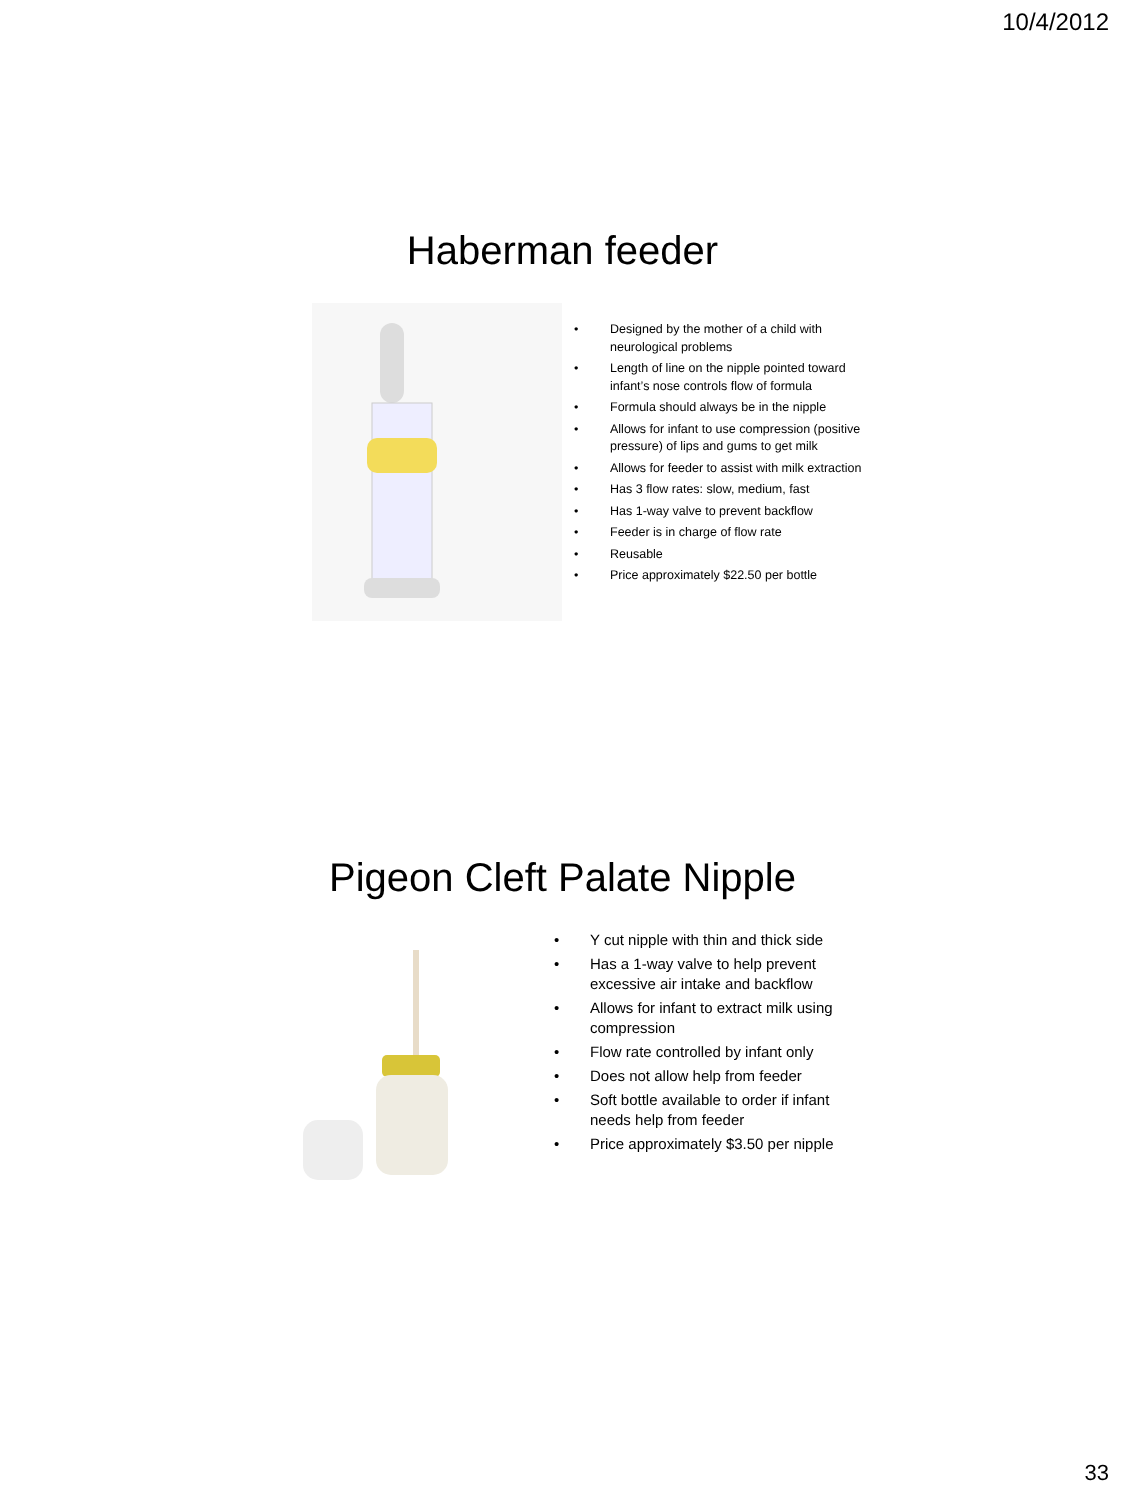10/4/2012
Haberman feeder
• Designed by the mother of a child with neurological problems
• Length of line on the nipple pointed toward infant’s nose controls flow of formula
• Formula should always be in the nipple
• Allows for infant to use compression (positive pressure) of lips and gums to get milk
• Allows for feeder to assist with milk extraction
• Has 3 flow rates: slow, medium, fast
• Has 1-way valve to prevent backflow
• Feeder is in charge of flow rate
• Reusable
• Price approximately $22.50 per bottle
Pigeon Cleft Palate Nipple
• Y cut nipple with thin and thick side
• Has a 1-way valve to help prevent excessive air intake and backflow
• Allows for infant to extract milk using compression
• Flow rate controlled by infant only
• Does not allow help from feeder
• Soft bottle available to order if infant needs help from feeder
• Price approximately $3.50 per nipple
33